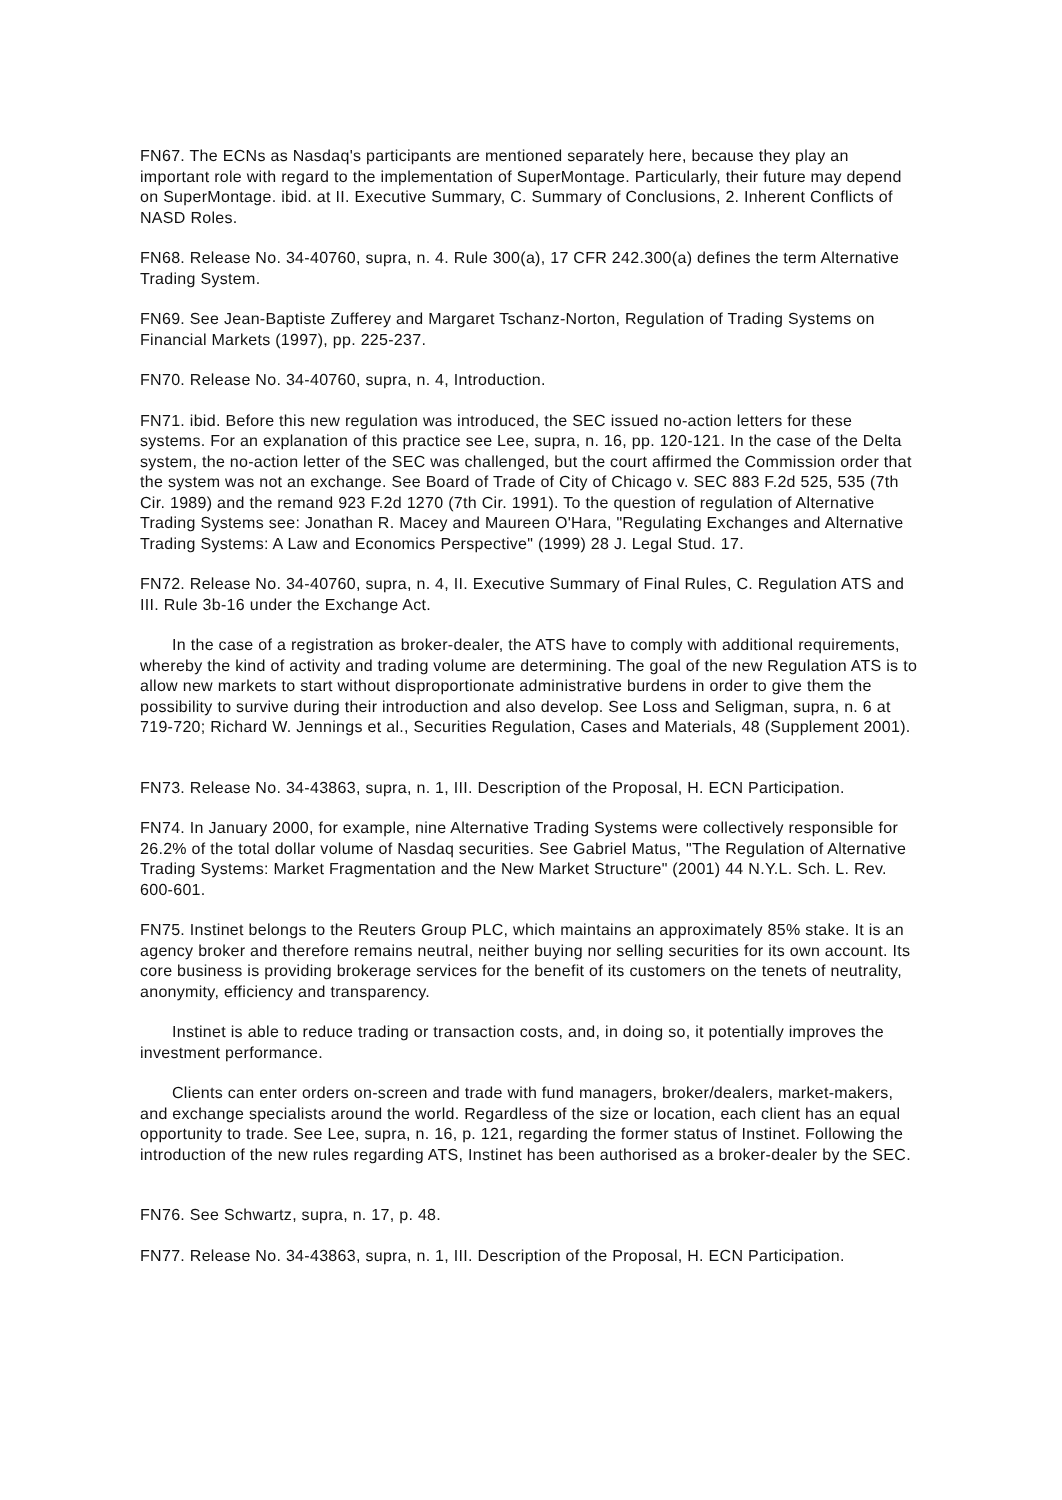FN67. The ECNs as Nasdaq's participants are mentioned separately here, because they play an important role with regard to the implementation of SuperMontage. Particularly, their future may depend on SuperMontage. ibid. at II. Executive Summary, C. Summary of Conclusions, 2. Inherent Conflicts of NASD Roles.
FN68. Release No. 34-40760, supra, n. 4. Rule 300(a), 17 CFR 242.300(a) defines the term Alternative Trading System.
FN69. See Jean-Baptiste Zufferey and Margaret Tschanz-Norton, Regulation of Trading Systems on Financial Markets (1997), pp. 225-237.
FN70. Release No. 34-40760, supra, n. 4, Introduction.
FN71. ibid. Before this new regulation was introduced, the SEC issued no-action letters for these systems. For an explanation of this practice see Lee, supra, n. 16, pp. 120-121. In the case of the Delta system, the no-action letter of the SEC was challenged, but the court affirmed the Commission order that the system was not an exchange. See Board of Trade of City of Chicago v. SEC 883 F.2d 525, 535 (7th Cir. 1989) and the remand 923 F.2d 1270 (7th Cir. 1991). To the question of regulation of Alternative Trading Systems see: Jonathan R. Macey and Maureen O'Hara, "Regulating Exchanges and Alternative Trading Systems: A Law and Economics Perspective" (1999) 28 J. Legal Stud. 17.
FN72. Release No. 34-40760, supra, n. 4, II. Executive Summary of Final Rules, C. Regulation ATS and III. Rule 3b-16 under the Exchange Act.
In the case of a registration as broker-dealer, the ATS have to comply with additional requirements, whereby the kind of activity and trading volume are determining. The goal of the new Regulation ATS is to allow new markets to start without disproportionate administrative burdens in order to give them the possibility to survive during their introduction and also develop. See Loss and Seligman, supra, n. 6 at 719-720; Richard W. Jennings et al., Securities Regulation, Cases and Materials, 48 (Supplement 2001).
FN73. Release No. 34-43863, supra, n. 1, III. Description of the Proposal, H. ECN Participation.
FN74. In January 2000, for example, nine Alternative Trading Systems were collectively responsible for 26.2% of the total dollar volume of Nasdaq securities. See Gabriel Matus, "The Regulation of Alternative Trading Systems: Market Fragmentation and the New Market Structure" (2001) 44 N.Y.L. Sch. L. Rev. 600-601.
FN75. Instinet belongs to the Reuters Group PLC, which maintains an approximately 85% stake. It is an agency broker and therefore remains neutral, neither buying nor selling securities for its own account. Its core business is providing brokerage services for the benefit of its customers on the tenets of neutrality, anonymity, efficiency and transparency.
Instinet is able to reduce trading or transaction costs, and, in doing so, it potentially improves the investment performance.
Clients can enter orders on-screen and trade with fund managers, broker/dealers, market-makers, and exchange specialists around the world. Regardless of the size or location, each client has an equal opportunity to trade. See Lee, supra, n. 16, p. 121, regarding the former status of Instinet. Following the introduction of the new rules regarding ATS, Instinet has been authorised as a broker-dealer by the SEC.
FN76. See Schwartz, supra, n. 17, p. 48.
FN77. Release No. 34-43863, supra, n. 1, III. Description of the Proposal, H. ECN Participation.